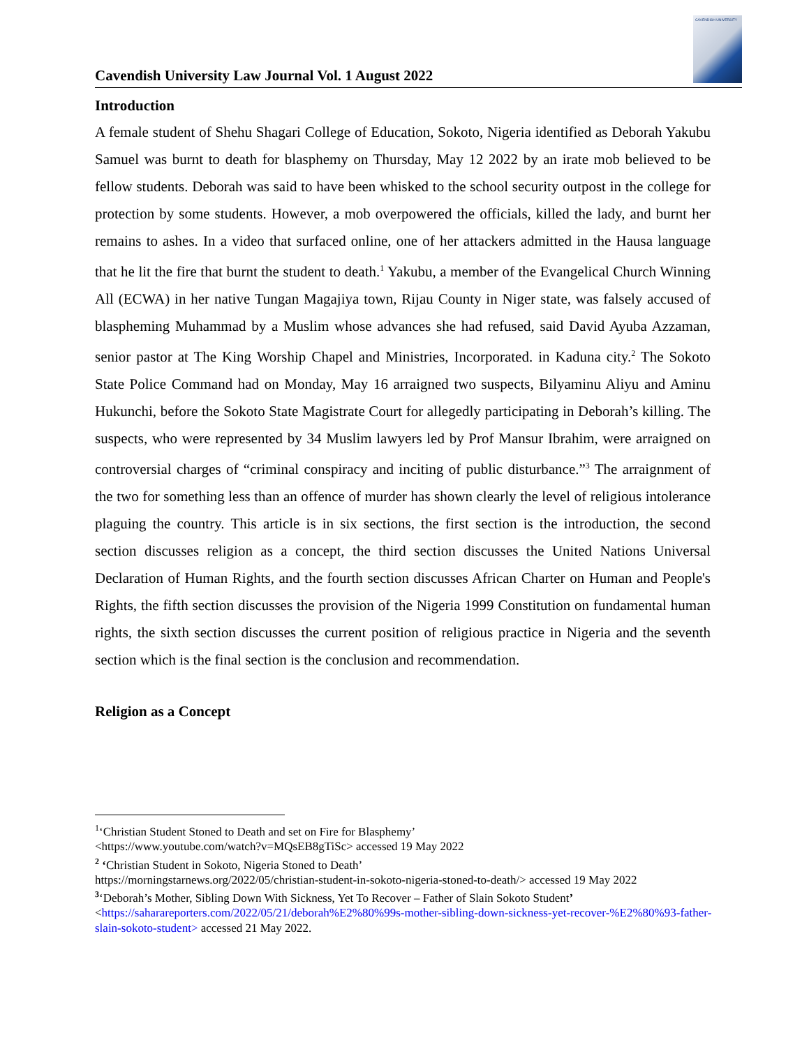Cavendish University Law Journal Vol. 1 August 2022
CAVENDISH UNIVERSITY
Introduction
A female student of Shehu Shagari College of Education, Sokoto, Nigeria identified as Deborah Yakubu Samuel was burnt to death for blasphemy on Thursday, May 12 2022 by an irate mob believed to be fellow students. Deborah was said to have been whisked to the school security outpost in the college for protection by some students. However, a mob overpowered the officials, killed the lady, and burnt her remains to ashes. In a video that surfaced online, one of her attackers admitted in the Hausa language that he lit the fire that burnt the student to death.<sup>1</sup> Yakubu, a member of the Evangelical Church Winning All (ECWA) in her native Tungan Magajiya town, Rijau County in Niger state, was falsely accused of blaspheming Muhammad by a Muslim whose advances she had refused, said David Ayuba Azzaman, senior pastor at The King Worship Chapel and Ministries, Incorporated. in Kaduna city.<sup>2</sup> The Sokoto State Police Command had on Monday, May 16 arraigned two suspects, Bilyaminu Aliyu and Aminu Hukunchi, before the Sokoto State Magistrate Court for allegedly participating in Deborah’s killing. The suspects, who were represented by 34 Muslim lawyers led by Prof Mansur Ibrahim, were arraigned on controversial charges of “criminal conspiracy and inciting of public disturbance.”<sup>3</sup> The arraignment of the two for something less than an offence of murder has shown clearly the level of religious intolerance plaguing the country. This article is in six sections, the first section is the introduction, the second section discusses religion as a concept, the third section discusses the United Nations Universal Declaration of Human Rights, and the fourth section discusses African Charter on Human and People's Rights, the fifth section discusses the provision of the Nigeria 1999 Constitution on fundamental human rights, the sixth section discusses the current position of religious practice in Nigeria and the seventh section which is the final section is the conclusion and recommendation.
Religion as a Concept
<sup>1</sup> ‘Christian Student Stoned to Death and set on Fire for Blasphemy’
<https://www.youtube.com/watch?v=MQsEB8gTiSc> accessed 19 May 2022
<sup>2</sup> ‘Christian Student in Sokoto, Nigeria Stoned to Death’
https://morningstarnews.org/2022/05/christian-student-in-sokoto-nigeria-stoned-to-death/> accessed 19 May 2022
<sup>3</sup> ‘Deborah’s Mother, Sibling Down With Sickness, Yet To Recover – Father of Slain Sokoto Student’
<https://saharareporters.com/2022/05/21/deborah%E2%80%99s-mother-sibling-down-sickness-yet-recover-%E2%80%93-father-slain-sokoto-student> accessed 21 May 2022.